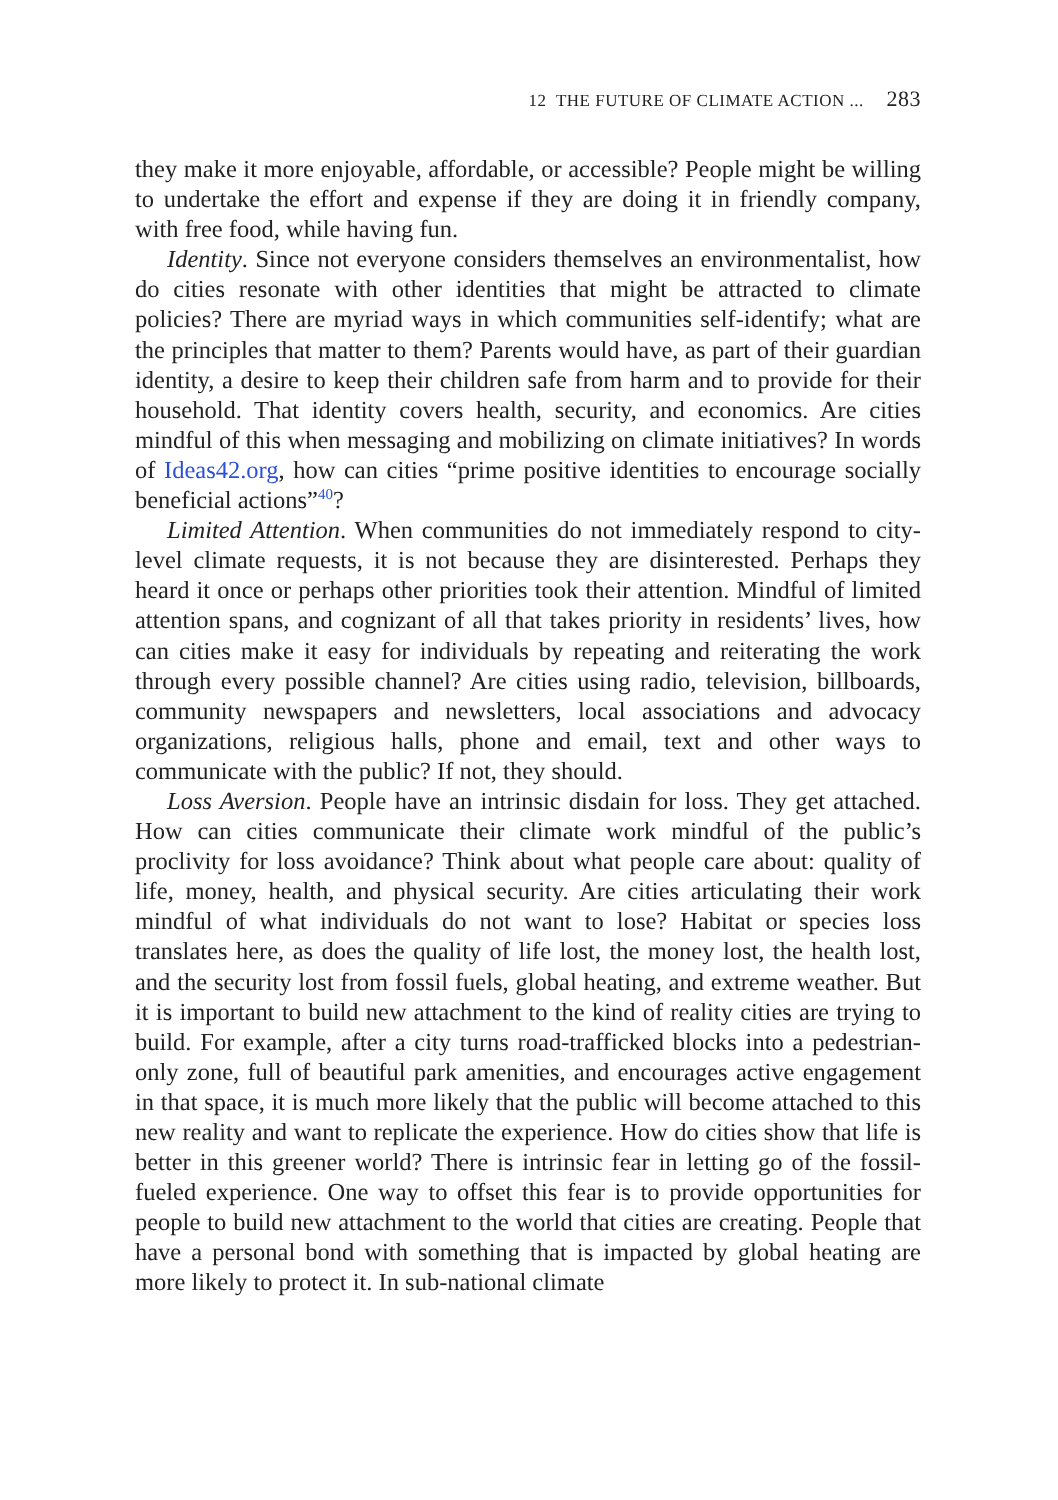12 THE FUTURE OF CLIMATE ACTION ... 283
they make it more enjoyable, affordable, or accessible? People might be willing to undertake the effort and expense if they are doing it in friendly company, with free food, while having fun.
Identity. Since not everyone considers themselves an environmentalist, how do cities resonate with other identities that might be attracted to climate policies? There are myriad ways in which communities self-identify; what are the principles that matter to them? Parents would have, as part of their guardian identity, a desire to keep their children safe from harm and to provide for their household. That identity covers health, security, and economics. Are cities mindful of this when messaging and mobilizing on climate initiatives? In words of Ideas42.org, how can cities “prime positive identities to encourage socially beneficial actions”<sup>40</sup>?
Limited Attention. When communities do not immediately respond to city-level climate requests, it is not because they are disinterested. Perhaps they heard it once or perhaps other priorities took their attention. Mindful of limited attention spans, and cognizant of all that takes priority in residents’ lives, how can cities make it easy for individuals by repeating and reiterating the work through every possible channel? Are cities using radio, television, billboards, community newspapers and newsletters, local associations and advocacy organizations, religious halls, phone and email, text and other ways to communicate with the public? If not, they should.
Loss Aversion. People have an intrinsic disdain for loss. They get attached. How can cities communicate their climate work mindful of the public’s proclivity for loss avoidance? Think about what people care about: quality of life, money, health, and physical security. Are cities articulating their work mindful of what individuals do not want to lose? Habitat or species loss translates here, as does the quality of life lost, the money lost, the health lost, and the security lost from fossil fuels, global heating, and extreme weather. But it is important to build new attachment to the kind of reality cities are trying to build. For example, after a city turns road-trafficked blocks into a pedestrian-only zone, full of beautiful park amenities, and encourages active engagement in that space, it is much more likely that the public will become attached to this new reality and want to replicate the experience. How do cities show that life is better in this greener world? There is intrinsic fear in letting go of the fossil-fueled experience. One way to offset this fear is to provide opportunities for people to build new attachment to the world that cities are creating. People that have a personal bond with something that is impacted by global heating are more likely to protect it. In sub-national climate